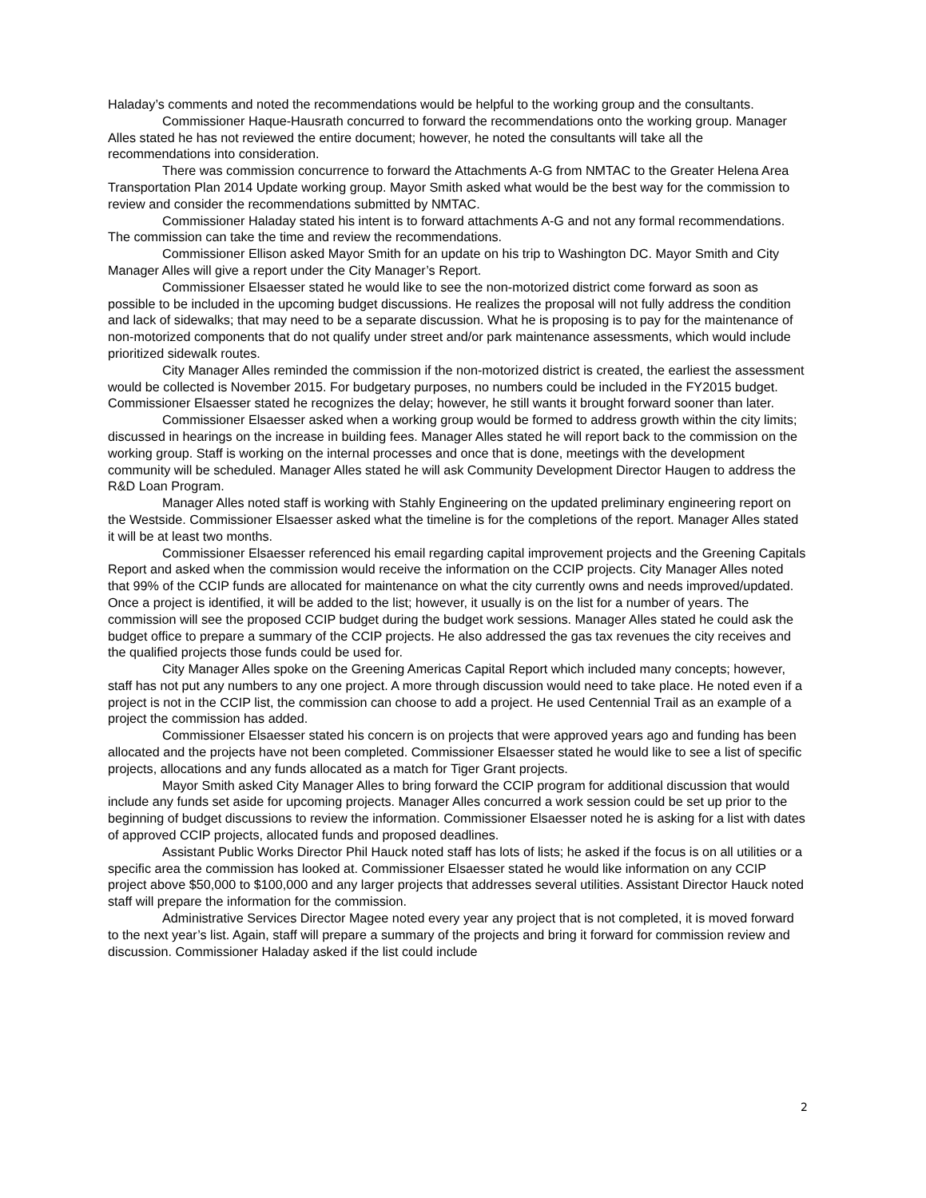Haladay’s comments and noted the recommendations would be helpful to the working group and the consultants.
Commissioner Haque-Hausrath concurred to forward the recommendations onto the working group. Manager Alles stated he has not reviewed the entire document; however, he noted the consultants will take all the recommendations into consideration.
There was commission concurrence to forward the Attachments A-G from NMTAC to the Greater Helena Area Transportation Plan 2014 Update working group. Mayor Smith asked what would be the best way for the commission to review and consider the recommendations submitted by NMTAC.
Commissioner Haladay stated his intent is to forward attachments A-G and not any formal recommendations. The commission can take the time and review the recommendations.
Commissioner Ellison asked Mayor Smith for an update on his trip to Washington DC. Mayor Smith and City Manager Alles will give a report under the City Manager’s Report.
Commissioner Elsaesser stated he would like to see the non-motorized district come forward as soon as possible to be included in the upcoming budget discussions. He realizes the proposal will not fully address the condition and lack of sidewalks; that may need to be a separate discussion. What he is proposing is to pay for the maintenance of non-motorized components that do not qualify under street and/or park maintenance assessments, which would include prioritized sidewalk routes.
City Manager Alles reminded the commission if the non-motorized district is created, the earliest the assessment would be collected is November 2015. For budgetary purposes, no numbers could be included in the FY2015 budget. Commissioner Elsaesser stated he recognizes the delay; however, he still wants it brought forward sooner than later.
Commissioner Elsaesser asked when a working group would be formed to address growth within the city limits; discussed in hearings on the increase in building fees. Manager Alles stated he will report back to the commission on the working group. Staff is working on the internal processes and once that is done, meetings with the development community will be scheduled. Manager Alles stated he will ask Community Development Director Haugen to address the R&D Loan Program.
Manager Alles noted staff is working with Stahly Engineering on the updated preliminary engineering report on the Westside. Commissioner Elsaesser asked what the timeline is for the completions of the report. Manager Alles stated it will be at least two months.
Commissioner Elsaesser referenced his email regarding capital improvement projects and the Greening Capitals Report and asked when the commission would receive the information on the CCIP projects. City Manager Alles noted that 99% of the CCIP funds are allocated for maintenance on what the city currently owns and needs improved/updated. Once a project is identified, it will be added to the list; however, it usually is on the list for a number of years. The commission will see the proposed CCIP budget during the budget work sessions. Manager Alles stated he could ask the budget office to prepare a summary of the CCIP projects. He also addressed the gas tax revenues the city receives and the qualified projects those funds could be used for.
City Manager Alles spoke on the Greening Americas Capital Report which included many concepts; however, staff has not put any numbers to any one project. A more through discussion would need to take place. He noted even if a project is not in the CCIP list, the commission can choose to add a project. He used Centennial Trail as an example of a project the commission has added.
Commissioner Elsaesser stated his concern is on projects that were approved years ago and funding has been allocated and the projects have not been completed. Commissioner Elsaesser stated he would like to see a list of specific projects, allocations and any funds allocated as a match for Tiger Grant projects.
Mayor Smith asked City Manager Alles to bring forward the CCIP program for additional discussion that would include any funds set aside for upcoming projects. Manager Alles concurred a work session could be set up prior to the beginning of budget discussions to review the information. Commissioner Elsaesser noted he is asking for a list with dates of approved CCIP projects, allocated funds and proposed deadlines.
Assistant Public Works Director Phil Hauck noted staff has lots of lists; he asked if the focus is on all utilities or a specific area the commission has looked at. Commissioner Elsaesser stated he would like information on any CCIP project above $50,000 to $100,000 and any larger projects that addresses several utilities. Assistant Director Hauck noted staff will prepare the information for the commission.
Administrative Services Director Magee noted every year any project that is not completed, it is moved forward to the next year’s list. Again, staff will prepare a summary of the projects and bring it forward for commission review and discussion. Commissioner Haladay asked if the list could include
2